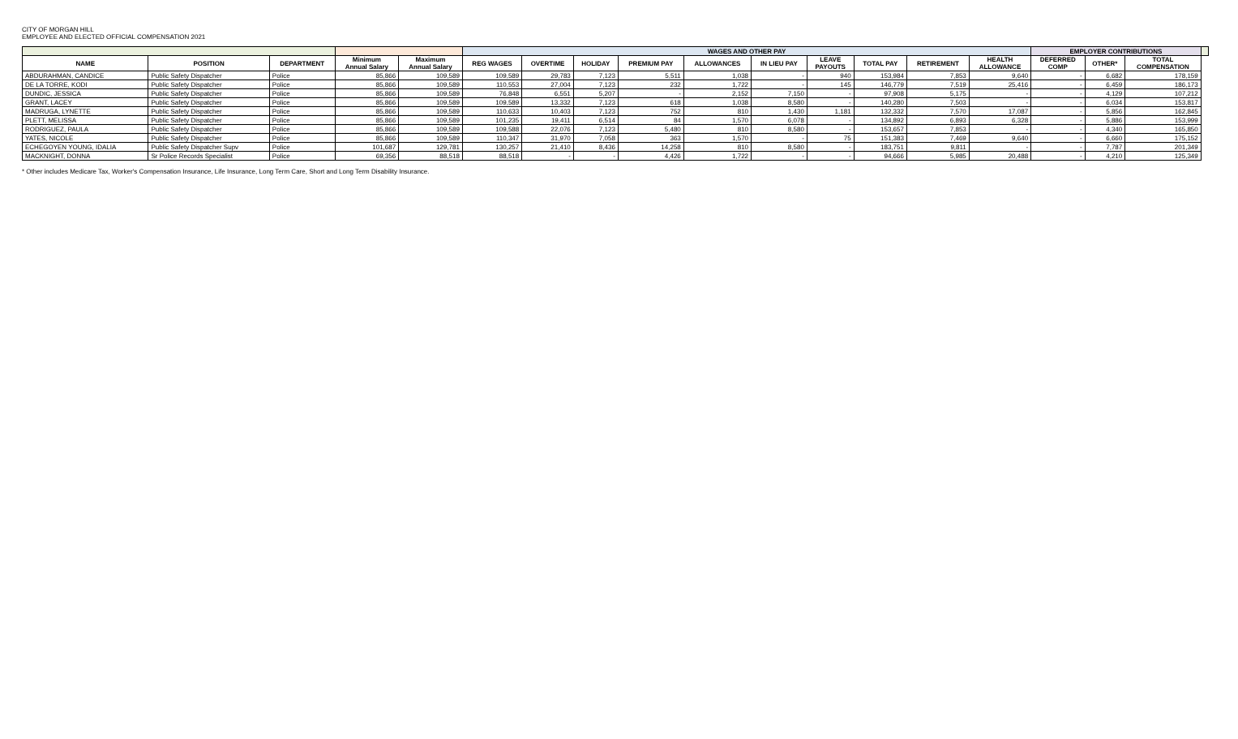CITY OF MORGAN HILL
EMPLOYEE AND ELECTED OFFICIAL COMPENSATION 2021
| | | | | | WAGES AND OTHER PAY | | | | | | | | | | EMPLOYER CONTRIBUTIONS | | | |
| --- | --- | --- | --- | --- | --- | --- | --- | --- | --- | --- | --- | --- | --- | --- | --- | --- | --- | --- |
| NAME | POSITION | DEPARTMENT | Minimum Annual Salary | Maximum Annual Salary | REG WAGES | OVERTIME | HOLIDAY | PREMIUM PAY | ALLOWANCES | IN LIEU PAY | LEAVE PAYOUTS | TOTAL PAY | RETIREMENT | HEALTH ALLOWANCE | DEFERRED COMP | OTHER* | TOTAL COMPENSATION | |
| ABDURAHMAN, CANDICE | Public Safety Dispatcher | Police | 85,866 | 109,589 | 109,589 | 29,783 | 7,123 | 5,511 | 1,038 | - | 940 | 153,984 | 7,853 | 9,640 | - | 6,682 | 178,159 | |
| DE LA TORRE, KODI | Public Safety Dispatcher | Police | 85,866 | 109,589 | 110,553 | 27,004 | 7,123 | 232 | 1,722 | - | 145 | 146,779 | 7,519 | 25,416 | - | 6,459 | 186,173 | |
| DUNDIC, JESSICA | Public Safety Dispatcher | Police | 85,866 | 109,589 | 76,848 | 6,551 | 5,207 | - | 2,152 | 7,150 | - | 97,908 | 5,175 | - | - | 4,129 | 107,212 | |
| GRANT, LACEY | Public Safety Dispatcher | Police | 85,866 | 109,589 | 109,589 | 13,332 | 7,123 | 618 | 1,038 | 8,580 | - | 140,280 | 7,503 | - | - | 6,034 | 153,817 | |
| MADRUGA, LYNETTE | Public Safety Dispatcher | Police | 85,866 | 109,589 | 110,633 | 10,403 | 7,123 | 752 | 810 | 1,430 | 1,181 | 132,332 | 7,570 | 17,087 | - | 5,856 | 162,845 | |
| PLETT, MELISSA | Public Safety Dispatcher | Police | 85,866 | 109,589 | 101,235 | 19,411 | 6,514 | 84 | 1,570 | 6,078 | - | 134,892 | 6,893 | 6,328 | - | 5,886 | 153,999 | |
| RODRIGUEZ, PAULA | Public Safety Dispatcher | Police | 85,866 | 109,589 | 109,588 | 22,076 | 7,123 | 5,480 | 810 | 8,580 | - | 153,657 | 7,853 | - | - | 4,340 | 165,850 | |
| YATES, NICOLE | Public Safety Dispatcher | Police | 85,866 | 109,589 | 110,347 | 31,970 | 7,058 | 363 | 1,570 | - | 75 | 151,383 | 7,469 | 9,640 | - | 6,660 | 175,152 | |
| ECHEGOYEN YOUNG, IDALIA | Public Safety Dispatcher Supv | Police | 101,687 | 129,781 | 130,257 | 21,410 | 8,436 | 14,258 | 810 | 8,580 | - | 183,751 | 9,811 | - | - | 7,787 | 201,349 | |
| MACKNIGHT, DONNA | Sr Police Records Specialist | Police | 69,356 | 88,518 | 88,518 | - | - | 4,426 | 1,722 | - | - | 94,666 | 5,985 | 20,488 | - | 4,210 | 125,349 | |
* Other includes Medicare Tax, Worker's Compensation Insurance, Life Insurance, Long Term Care, Short and Long Term Disability Insurance.